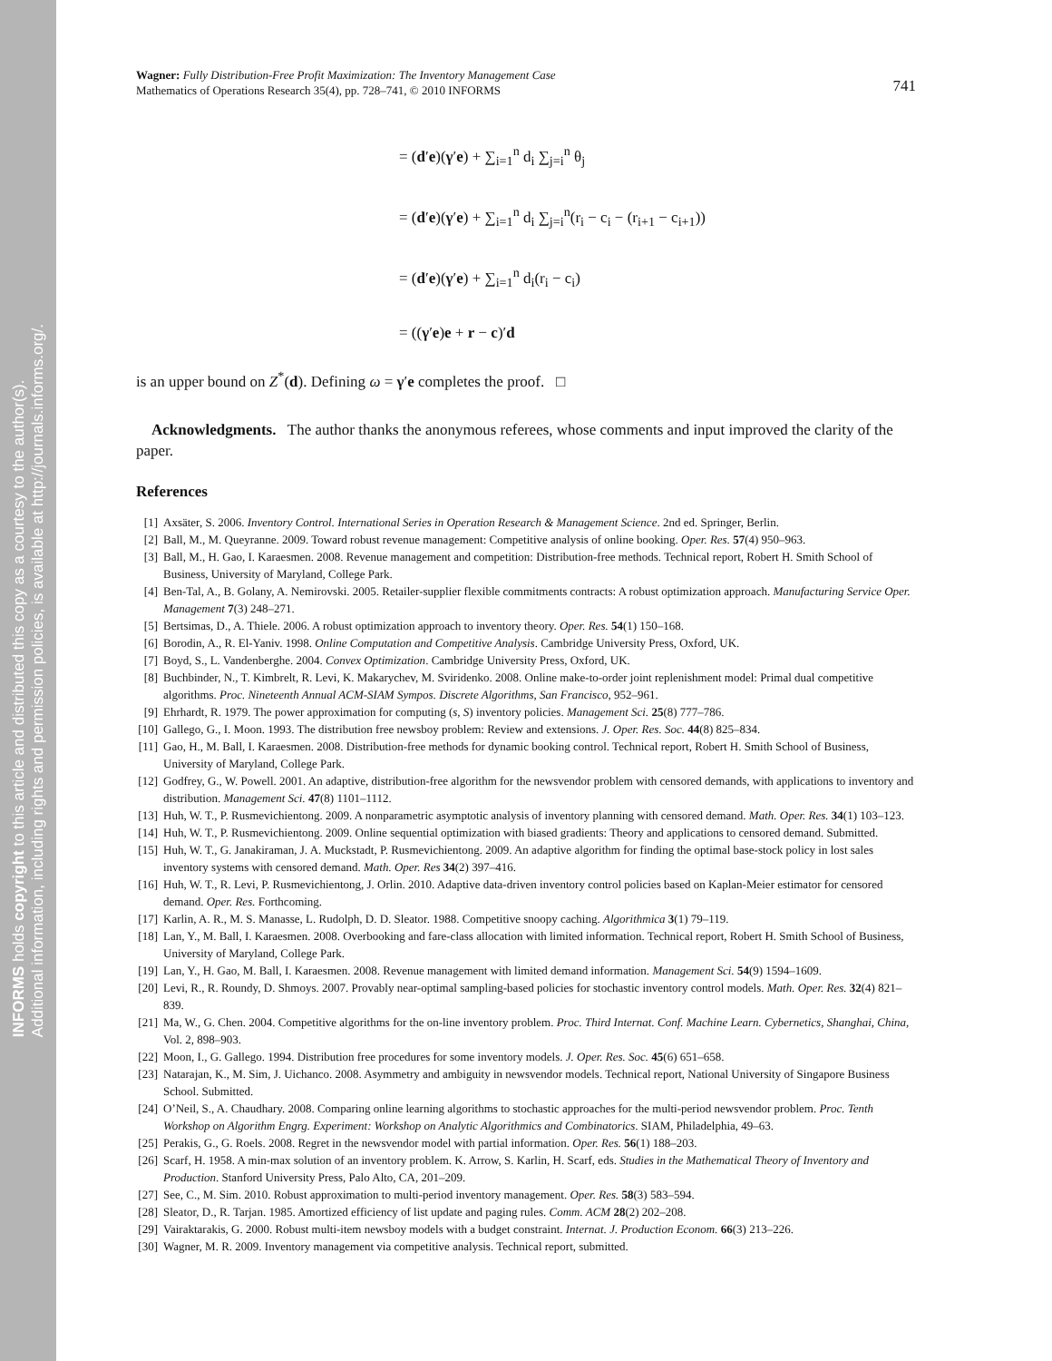INFORMS holds copyright to this article and distributed this copy as a courtesy to the author(s).
Additional information, including rights and permission policies, is available at http://journals.informs.org/.
Wagner: Fully Distribution-Free Profit Maximization: The Inventory Management Case
Mathematics of Operations Research 35(4), pp. 728–741, © 2010 INFORMS
741
= (d′e)(γ′e) + ∑<sub>i=1</sub><sup>n</sup> d<sub>i</sub> ∑<sub>j=i</sub><sup>n</sup> θ<sub>j</sub>
= (d′e)(γ′e) + ∑<sub>i=1</sub><sup>n</sup> d<sub>i</sub> ∑<sub>j=i</sub><sup>n</sup>(r<sub>i</sub> − c<sub>i</sub> − (r<sub>i+1</sub> − c<sub>i+1</sub>))
= (d′e)(γ′e) + ∑<sub>i=1</sub><sup>n</sup> d<sub>i</sub>(r<sub>i</sub> − c<sub>i</sub>)
= ((γ′e)e + r − c)′d
is an upper bound on Z<sup>*</sup>(d). Defining ω = γ′e completes the proof. □
Acknowledgments. The author thanks the anonymous referees, whose comments and input improved the clarity of the paper.
References
[1] Axsäter, S. 2006. Inventory Control. International Series in Operation Research & Management Science. 2nd ed. Springer, Berlin.
[2] Ball, M., M. Queyranne. 2009. Toward robust revenue management: Competitive analysis of online booking. Oper. Res. 57(4) 950–963.
[3] Ball, M., H. Gao, I. Karaesmen. 2008. Revenue management and competition: Distribution-free methods. Technical report, Robert H. Smith School of Business, University of Maryland, College Park.
[4] Ben-Tal, A., B. Golany, A. Nemirovski. 2005. Retailer-supplier flexible commitments contracts: A robust optimization approach. Manufacturing Service Oper. Management 7(3) 248–271.
[5] Bertsimas, D., A. Thiele. 2006. A robust optimization approach to inventory theory. Oper. Res. 54(1) 150–168.
[6] Borodin, A., R. El-Yaniv. 1998. Online Computation and Competitive Analysis. Cambridge University Press, Oxford, UK.
[7] Boyd, S., L. Vandenberghe. 2004. Convex Optimization. Cambridge University Press, Oxford, UK.
[8] Buchbinder, N., T. Kimbrelt, R. Levi, K. Makarychev, M. Sviridenko. 2008. Online make-to-order joint replenishment model: Primal dual competitive algorithms. Proc. Nineteenth Annual ACM-SIAM Sympos. Discrete Algorithms, San Francisco, 952–961.
[9] Ehrhardt, R. 1979. The power approximation for computing (s, S) inventory policies. Management Sci. 25(8) 777–786.
[10] Gallego, G., I. Moon. 1993. The distribution free newsboy problem: Review and extensions. J. Oper. Res. Soc. 44(8) 825–834.
[11] Gao, H., M. Ball, I. Karaesmen. 2008. Distribution-free methods for dynamic booking control. Technical report, Robert H. Smith School of Business, University of Maryland, College Park.
[12] Godfrey, G., W. Powell. 2001. An adaptive, distribution-free algorithm for the newsvendor problem with censored demands, with applications to inventory and distribution. Management Sci. 47(8) 1101–1112.
[13] Huh, W. T., P. Rusmevichientong. 2009. A nonparametric asymptotic analysis of inventory planning with censored demand. Math. Oper. Res. 34(1) 103–123.
[14] Huh, W. T., P. Rusmevichientong. 2009. Online sequential optimization with biased gradients: Theory and applications to censored demand. Submitted.
[15] Huh, W. T., G. Janakiraman, J. A. Muckstadt, P. Rusmevichientong. 2009. An adaptive algorithm for finding the optimal base-stock policy in lost sales inventory systems with censored demand. Math. Oper. Res 34(2) 397–416.
[16] Huh, W. T., R. Levi, P. Rusmevichientong, J. Orlin. 2010. Adaptive data-driven inventory control policies based on Kaplan-Meier estimator for censored demand. Oper. Res. Forthcoming.
[17] Karlin, A. R., M. S. Manasse, L. Rudolph, D. D. Sleator. 1988. Competitive snoopy caching. Algorithmica 3(1) 79–119.
[18] Lan, Y., M. Ball, I. Karaesmen. 2008. Overbooking and fare-class allocation with limited information. Technical report, Robert H. Smith School of Business, University of Maryland, College Park.
[19] Lan, Y., H. Gao, M. Ball, I. Karaesmen. 2008. Revenue management with limited demand information. Management Sci. 54(9) 1594–1609.
[20] Levi, R., R. Roundy, D. Shmoys. 2007. Provably near-optimal sampling-based policies for stochastic inventory control models. Math. Oper. Res. 32(4) 821–839.
[21] Ma, W., G. Chen. 2004. Competitive algorithms for the on-line inventory problem. Proc. Third Internat. Conf. Machine Learn. Cybernetics, Shanghai, China, Vol. 2, 898–903.
[22] Moon, I., G. Gallego. 1994. Distribution free procedures for some inventory models. J. Oper. Res. Soc. 45(6) 651–658.
[23] Natarajan, K., M. Sim, J. Uichanco. 2008. Asymmetry and ambiguity in newsvendor models. Technical report, National University of Singapore Business School. Submitted.
[24] O’Neil, S., A. Chaudhary. 2008. Comparing online learning algorithms to stochastic approaches for the multi-period newsvendor problem. Proc. Tenth Workshop on Algorithm Engrg. Experiment: Workshop on Analytic Algorithmics and Combinatorics. SIAM, Philadelphia, 49–63.
[25] Perakis, G., G. Roels. 2008. Regret in the newsvendor model with partial information. Oper. Res. 56(1) 188–203.
[26] Scarf, H. 1958. A min-max solution of an inventory problem. K. Arrow, S. Karlin, H. Scarf, eds. Studies in the Mathematical Theory of Inventory and Production. Stanford University Press, Palo Alto, CA, 201–209.
[27] See, C., M. Sim. 2010. Robust approximation to multi-period inventory management. Oper. Res. 58(3) 583–594.
[28] Sleator, D., R. Tarjan. 1985. Amortized efficiency of list update and paging rules. Comm. ACM 28(2) 202–208.
[29] Vairaktarakis, G. 2000. Robust multi-item newsboy models with a budget constraint. Internat. J. Production Econom. 66(3) 213–226.
[30] Wagner, M. R. 2009. Inventory management via competitive analysis. Technical report, submitted.